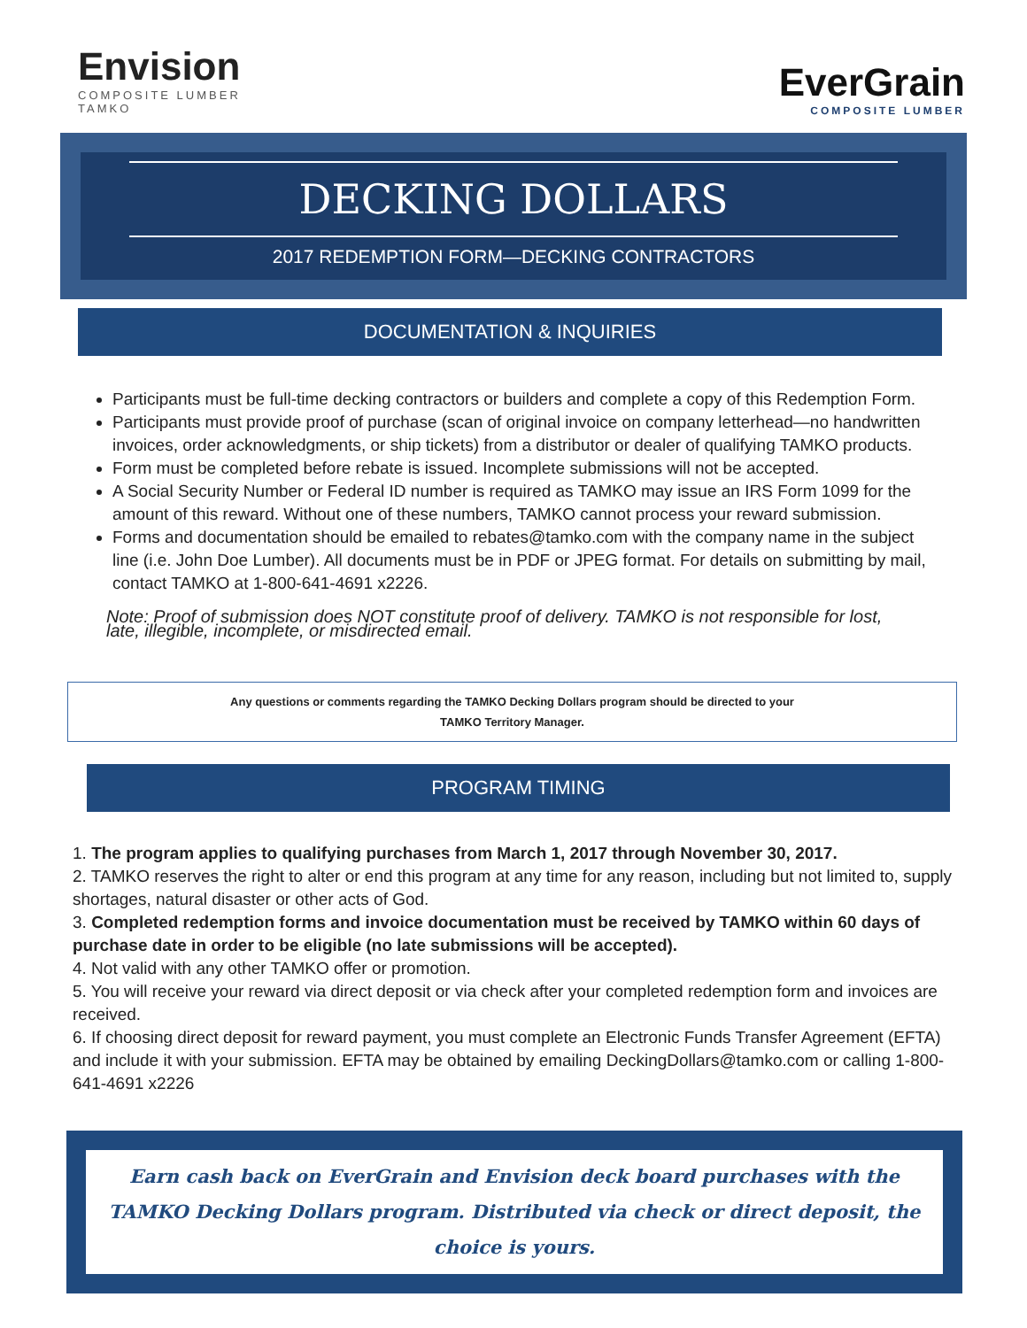Envision
COMPOSITE LUMBER
TAMKO
EverGrain
COMPOSITE LUMBER
DECKING DOLLARS
2017 REDEMPTION FORM—DECKING CONTRACTORS
DOCUMENTATION & INQUIRIES
Participants must be full-time decking contractors or builders and complete a copy of this Redemption Form.
Participants must provide proof of purchase (scan of original invoice on company letterhead—no handwritten invoices, order acknowledgments, or ship tickets) from a distributor or dealer of qualifying TAMKO products.
Form must be completed before rebate is issued. Incomplete submissions will not be accepted.
A Social Security Number or Federal ID number is required as TAMKO may issue an IRS Form 1099 for the amount of this reward. Without one of these numbers, TAMKO cannot process your reward submission.
Forms and documentation should be emailed to rebates@tamko.com with the company name in the subject line (i.e. John Doe Lumber). All documents must be in PDF or JPEG format. For details on submitting by mail, contact TAMKO at 1-800-641-4691 x2226.
Note: Proof of submission does NOT constitute proof of delivery. TAMKO is not responsible for lost, late, illegible, incomplete, or misdirected email.
Any questions or comments regarding the TAMKO Decking Dollars program should be directed to your
TAMKO Territory Manager.
PROGRAM TIMING
1. The program applies to qualifying purchases from March 1, 2017 through November 30, 2017.
2. TAMKO reserves the right to alter or end this program at any time for any reason, including but not limited to, supply shortages, natural disaster or other acts of God.
3. Completed redemption forms and invoice documentation must be received by TAMKO within 60 days of purchase date in order to be eligible (no late submissions will be accepted).
4. Not valid with any other TAMKO offer or promotion.
5. You will receive your reward via direct deposit or via check after your completed redemption form and invoices are received.
6. If choosing direct deposit for reward payment, you must complete an Electronic Funds Transfer Agreement (EFTA) and include it with your submission. EFTA may be obtained by emailing DeckingDollars@tamko.com or calling 1-800-641-4691 x2226
Earn cash back on EverGrain and Envision deck board purchases with the TAMKO Decking Dollars program. Distributed via check or direct deposit, the choice is yours.